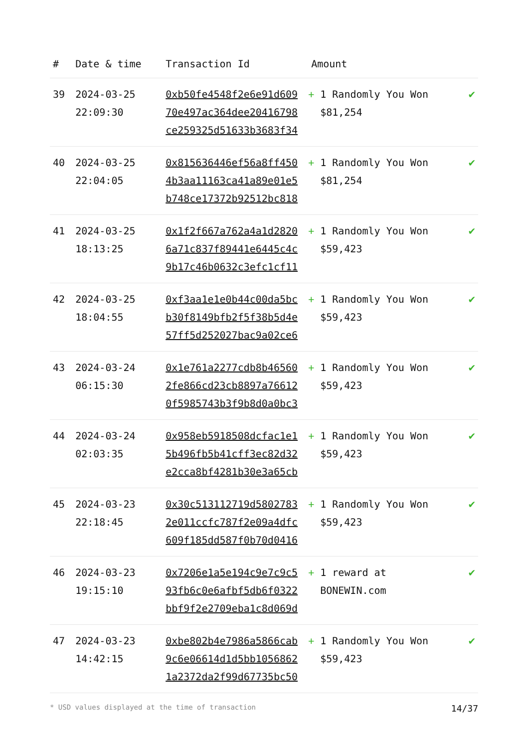| # | Date & time | Transaction Id | Amount | |
| --- | --- | --- | --- | --- |
| 39 | 2024-03-25 22:09:30 | 0xb50fe4548f2e6e91d609 70e497ac364dee20416798 ce259325d51633b3683f34 | + 1 Randomly You Won $81,254 | ✔ |
| 40 | 2024-03-25 22:04:05 | 0x815636446ef56a8ff450 4b3aa11163ca41a89e01e5 b748ce17372b92512bc818 | + 1 Randomly You Won $81,254 | ✔ |
| 41 | 2024-03-25 18:13:25 | 0x1f2f667a762a4a1d2820 6a71c837f89441e6445c4c 9b17c46b0632c3efc1cf11 | + 1 Randomly You Won $59,423 | ✔ |
| 42 | 2024-03-25 18:04:55 | 0xf3aa1e1e0b44c00da5bc b30f8149bfb2f5f38b5d4e 57ff5d252027bac9a02ce6 | + 1 Randomly You Won $59,423 | ✔ |
| 43 | 2024-03-24 06:15:30 | 0x1e761a2277cdb8b46560 2fe866cd23cb8897a76612 0f5985743b3f9b8d0a0bc3 | + 1 Randomly You Won $59,423 | ✔ |
| 44 | 2024-03-24 02:03:35 | 0x958eb5918508dcfac1e1 5b496fb5b41cff3ec82d32 e2cca8bf4281b30e3a65cb | + 1 Randomly You Won $59,423 | ✔ |
| 45 | 2024-03-23 22:18:45 | 0x30c513112719d5802783 2e011ccfc787f2e09a4dfc 609f185dd587f0b70d0416 | + 1 Randomly You Won $59,423 | ✔ |
| 46 | 2024-03-23 19:15:10 | 0x7206e1a5e194c9e7c9c5 93fb6c0e6afbf5db6f0322 bbf9f2e2709eba1c8d069d | + 1 reward at BONEWIN.com | ✔ |
| 47 | 2024-03-23 14:42:15 | 0xbe802b4e7986a5866cab 9c6e06614d1d5bb1056862 1a2372da2f99d67735bc50 | + 1 Randomly You Won $59,423 | ✔ |
* USD values displayed at the time of transaction 14/37